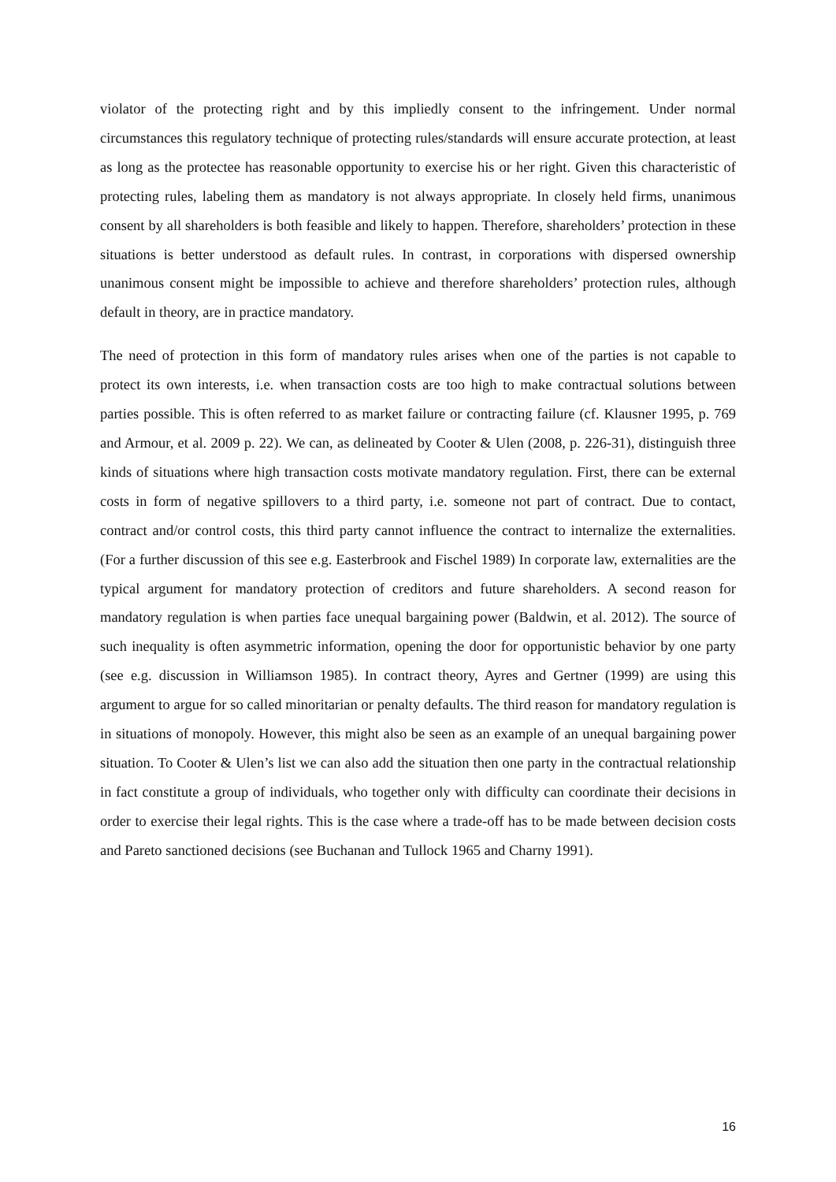violator of the protecting right and by this impliedly consent to the infringement. Under normal circumstances this regulatory technique of protecting rules/standards will ensure accurate protection, at least as long as the protectee has reasonable opportunity to exercise his or her right. Given this characteristic of protecting rules, labeling them as mandatory is not always appropriate. In closely held firms, unanimous consent by all shareholders is both feasible and likely to happen. Therefore, shareholders’ protection in these situations is better understood as default rules. In contrast, in corporations with dispersed ownership unanimous consent might be impossible to achieve and therefore shareholders’ protection rules, although default in theory, are in practice mandatory.
The need of protection in this form of mandatory rules arises when one of the parties is not capable to protect its own interests, i.e. when transaction costs are too high to make contractual solutions between parties possible. This is often referred to as market failure or contracting failure (cf. Klausner 1995, p. 769 and Armour, et al. 2009 p. 22). We can, as delineated by Cooter & Ulen (2008, p. 226-31), distinguish three kinds of situations where high transaction costs motivate mandatory regulation. First, there can be external costs in form of negative spillovers to a third party, i.e. someone not part of contract. Due to contact, contract and/or control costs, this third party cannot influence the contract to internalize the externalities. (For a further discussion of this see e.g. Easterbrook and Fischel 1989) In corporate law, externalities are the typical argument for mandatory protection of creditors and future shareholders. A second reason for mandatory regulation is when parties face unequal bargaining power (Baldwin, et al. 2012). The source of such inequality is often asymmetric information, opening the door for opportunistic behavior by one party (see e.g. discussion in Williamson 1985). In contract theory, Ayres and Gertner (1999) are using this argument to argue for so called minoritarian or penalty defaults. The third reason for mandatory regulation is in situations of monopoly. However, this might also be seen as an example of an unequal bargaining power situation. To Cooter & Ulen’s list we can also add the situation then one party in the contractual relationship in fact constitute a group of individuals, who together only with difficulty can coordinate their decisions in order to exercise their legal rights. This is the case where a trade-off has to be made between decision costs and Pareto sanctioned decisions (see Buchanan and Tullock 1965 and Charny 1991).
16